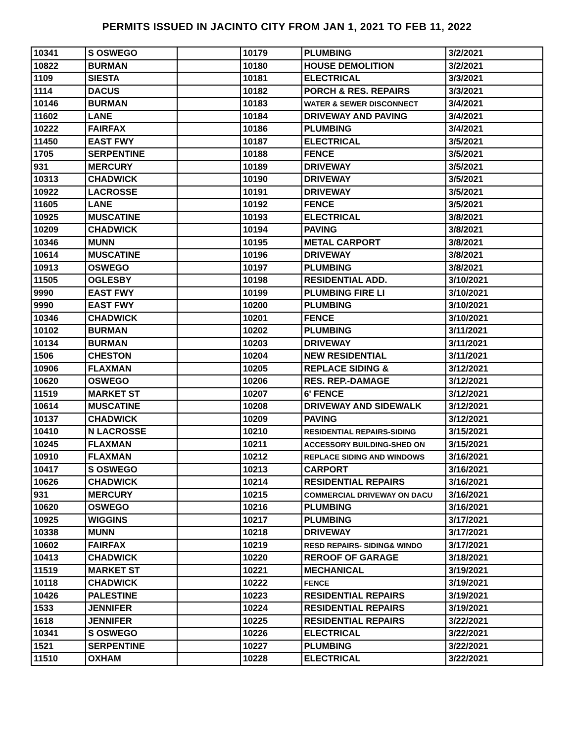PERMITS ISSUED IN JACINTO CITY FROM JAN 1, 2021 TO FEB 11, 2022
| 10341 | S OSWEGO | | 10179 | PLUMBING | 3/2/2021 |
| 10822 | BURMAN | | 10180 | HOUSE DEMOLITION | 3/2/2021 |
| 1109 | SIESTA | | 10181 | ELECTRICAL | 3/3/2021 |
| 1114 | DACUS | | 10182 | PORCH & RES. REPAIRS | 3/3/2021 |
| 10146 | BURMAN | | 10183 | WATER & SEWER DISCONNECT | 3/4/2021 |
| 11602 | LANE | | 10184 | DRIVEWAY AND PAVING | 3/4/2021 |
| 10222 | FAIRFAX | | 10186 | PLUMBING | 3/4/2021 |
| 11450 | EAST FWY | | 10187 | ELECTRICAL | 3/5/2021 |
| 1705 | SERPENTINE | | 10188 | FENCE | 3/5/2021 |
| 931 | MERCURY | | 10189 | DRIVEWAY | 3/5/2021 |
| 10313 | CHADWICK | | 10190 | DRIVEWAY | 3/5/2021 |
| 10922 | LACROSSE | | 10191 | DRIVEWAY | 3/5/2021 |
| 11605 | LANE | | 10192 | FENCE | 3/5/2021 |
| 10925 | MUSCATINE | | 10193 | ELECTRICAL | 3/8/2021 |
| 10209 | CHADWICK | | 10194 | PAVING | 3/8/2021 |
| 10346 | MUNN | | 10195 | METAL CARPORT | 3/8/2021 |
| 10614 | MUSCATINE | | 10196 | DRIVEWAY | 3/8/2021 |
| 10913 | OSWEGO | | 10197 | PLUMBING | 3/8/2021 |
| 11505 | OGLESBY | | 10198 | RESIDENTIAL ADD. | 3/10/2021 |
| 9990 | EAST FWY | | 10199 | PLUMBING FIRE LI | 3/10/2021 |
| 9990 | EAST FWY | | 10200 | PLUMBING | 3/10/2021 |
| 10346 | CHADWICK | | 10201 | FENCE | 3/10/2021 |
| 10102 | BURMAN | | 10202 | PLUMBING | 3/11/2021 |
| 10134 | BURMAN | | 10203 | DRIVEWAY | 3/11/2021 |
| 1506 | CHESTON | | 10204 | NEW RESIDENTIAL | 3/11/2021 |
| 10906 | FLAXMAN | | 10205 | REPLACE SIDING & | 3/12/2021 |
| 10620 | OSWEGO | | 10206 | RES. REP.-DAMAGE | 3/12/2021 |
| 11519 | MARKET ST | | 10207 | 6' FENCE | 3/12/2021 |
| 10614 | MUSCATINE | | 10208 | DRIVEWAY AND SIDEWALK | 3/12/2021 |
| 10137 | CHADWICK | | 10209 | PAVING | 3/12/2021 |
| 10410 | N LACROSSE | | 10210 | RESIDENTIAL REPAIRS-SIDING | 3/15/2021 |
| 10245 | FLAXMAN | | 10211 | ACCESSORY BUILDING-SHED ON | 3/15/2021 |
| 10910 | FLAXMAN | | 10212 | REPLACE SIDING AND WINDOWS | 3/16/2021 |
| 10417 | S OSWEGO | | 10213 | CARPORT | 3/16/2021 |
| 10626 | CHADWICK | | 10214 | RESIDENTIAL REPAIRS | 3/16/2021 |
| 931 | MERCURY | | 10215 | COMMERCIAL DRIVEWAY ON DACU | 3/16/2021 |
| 10620 | OSWEGO | | 10216 | PLUMBING | 3/16/2021 |
| 10925 | WIGGINS | | 10217 | PLUMBING | 3/17/2021 |
| 10338 | MUNN | | 10218 | DRIVEWAY | 3/17/2021 |
| 10602 | FAIRFAX | | 10219 | RESD REPAIRS- SIDING& WINDO | 3/17/2021 |
| 10413 | CHADWICK | | 10220 | REROOF OF GARAGE | 3/18/2021 |
| 11519 | MARKET ST | | 10221 | MECHANICAL | 3/19/2021 |
| 10118 | CHADWICK | | 10222 | FENCE | 3/19/2021 |
| 10426 | PALESTINE | | 10223 | RESIDENTIAL REPAIRS | 3/19/2021 |
| 1533 | JENNIFER | | 10224 | RESIDENTIAL REPAIRS | 3/19/2021 |
| 1618 | JENNIFER | | 10225 | RESIDENTIAL REPAIRS | 3/22/2021 |
| 10341 | S OSWEGO | | 10226 | ELECTRICAL | 3/22/2021 |
| 1521 | SERPENTINE | | 10227 | PLUMBING | 3/22/2021 |
| 11510 | OXHAM | | 10228 | ELECTRICAL | 3/22/2021 |